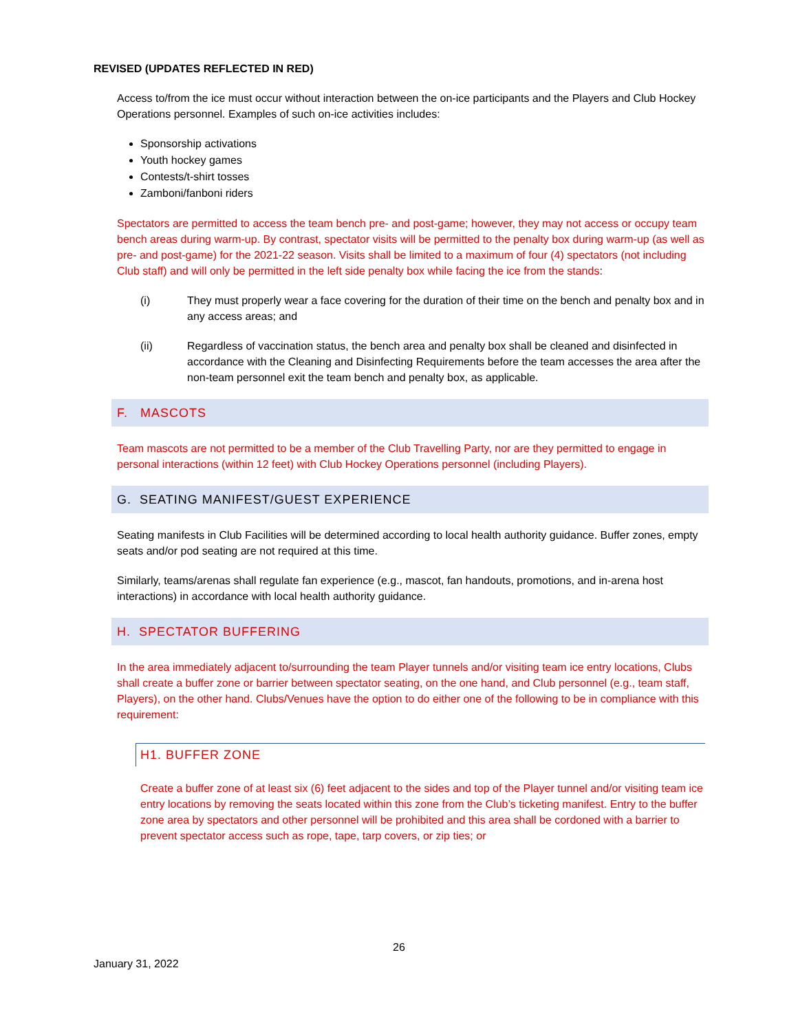REVISED (UPDATES REFLECTED IN RED)
Access to/from the ice must occur without interaction between the on-ice participants and the Players and Club Hockey Operations personnel. Examples of such on-ice activities includes:
Sponsorship activations
Youth hockey games
Contests/t-shirt tosses
Zamboni/fanboni riders
Spectators are permitted to access the team bench pre- and post-game; however, they may not access or occupy team bench areas during warm-up. By contrast, spectator visits will be permitted to the penalty box during warm-up (as well as pre- and post-game) for the 2021-22 season. Visits shall be limited to a maximum of four (4) spectators (not including Club staff) and will only be permitted in the left side penalty box while facing the ice from the stands:
(i) They must properly wear a face covering for the duration of their time on the bench and penalty box and in any access areas; and
(ii) Regardless of vaccination status, the bench area and penalty box shall be cleaned and disinfected in accordance with the Cleaning and Disinfecting Requirements before the team accesses the area after the non-team personnel exit the team bench and penalty box, as applicable.
F. MASCOTS
Team mascots are not permitted to be a member of the Club Travelling Party, nor are they permitted to engage in personal interactions (within 12 feet) with Club Hockey Operations personnel (including Players).
G. SEATING MANIFEST/GUEST EXPERIENCE
Seating manifests in Club Facilities will be determined according to local health authority guidance. Buffer zones, empty seats and/or pod seating are not required at this time.
Similarly, teams/arenas shall regulate fan experience (e.g., mascot, fan handouts, promotions, and in-arena host interactions) in accordance with local health authority guidance.
H. SPECTATOR BUFFERING
In the area immediately adjacent to/surrounding the team Player tunnels and/or visiting team ice entry locations, Clubs shall create a buffer zone or barrier between spectator seating, on the one hand, and Club personnel (e.g., team staff, Players), on the other hand. Clubs/Venues have the option to do either one of the following to be in compliance with this requirement:
H1. BUFFER ZONE
Create a buffer zone of at least six (6) feet adjacent to the sides and top of the Player tunnel and/or visiting team ice entry locations by removing the seats located within this zone from the Club’s ticketing manifest. Entry to the buffer zone area by spectators and other personnel will be prohibited and this area shall be cordoned with a barrier to prevent spectator access such as rope, tape, tarp covers, or zip ties; or
26
January 31, 2022